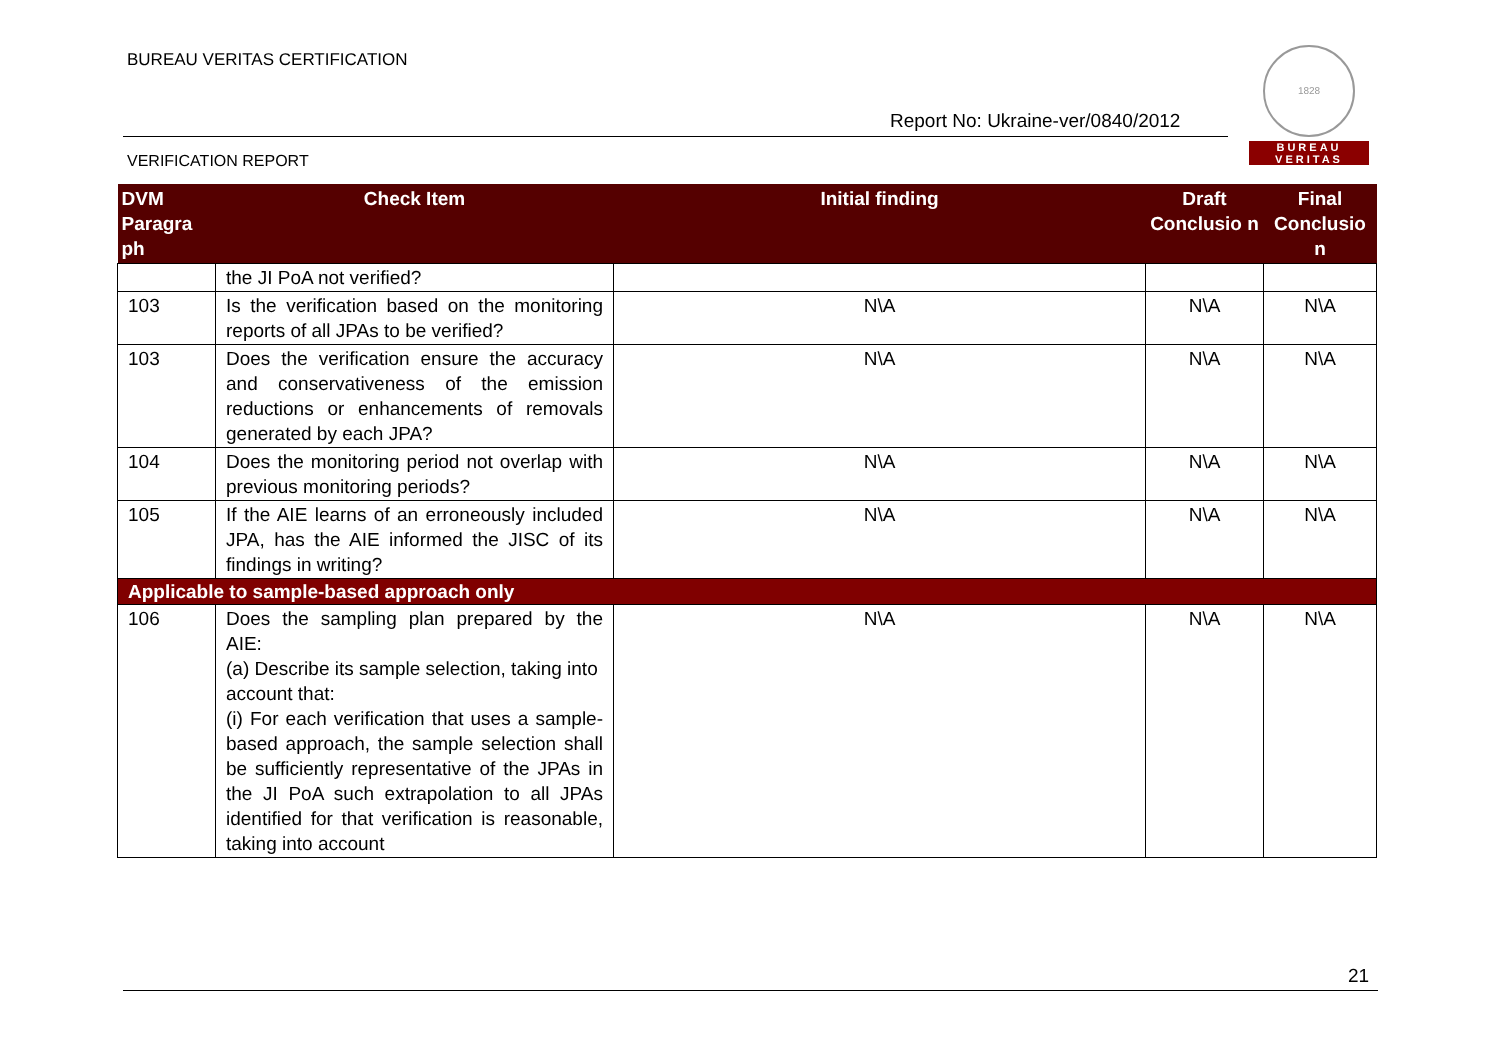BUREAU VERITAS CERTIFICATION
Report No: Ukraine-ver/0840/2012
VERIFICATION REPORT
1828
BUREAU
VERITAS
| DVM Paragra ph | Check Item | Initial finding | Draft Conclusio n | Final Conclusio n |
| --- | --- | --- | --- | --- |
| | the JI PoA not verified? | | | |
| 103 | Is the verification based on the monitoring reports of all JPAs to be verified? | N\A | N\A | N\A |
| 103 | Does the verification ensure the accuracy and conservativeness of the emission reductions or enhancements of removals generated by each JPA? | N\A | N\A | N\A |
| 104 | Does the monitoring period not overlap with previous monitoring periods? | N\A | N\A | N\A |
| 105 | If the AIE learns of an erroneously included JPA, has the AIE informed the JISC of its findings in writing? | N\A | N\A | N\A |
| Applicable to sample-based approach only | | | | |
| 106 | Does the sampling plan prepared by the AIE: (a) Describe its sample selection, taking into account that: (i) For each verification that uses a sample-based approach, the sample selection shall be sufficiently representative of the JPAs in the JI PoA such extrapolation to all JPAs identified for that verification is reasonable, taking into account | N\A | N\A | N\A |
21